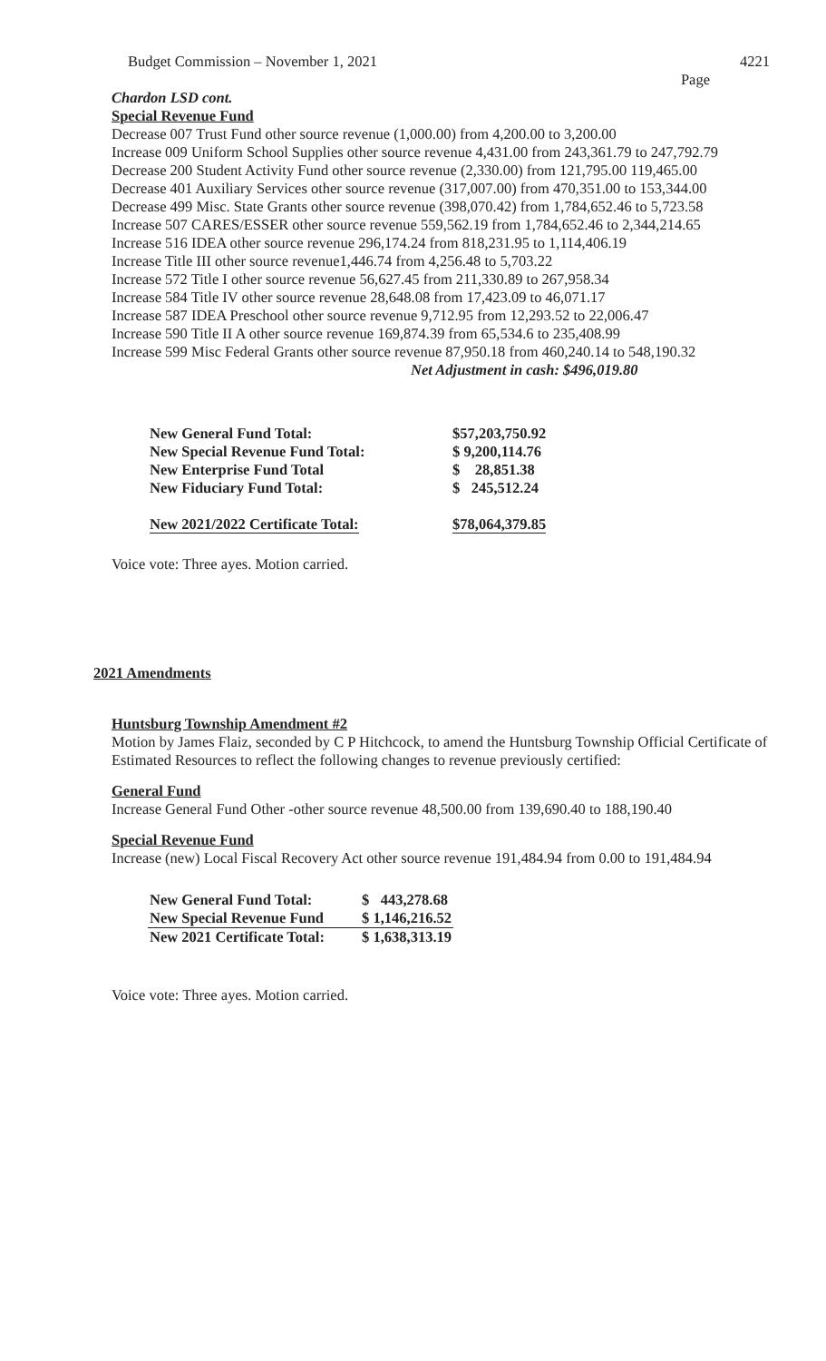Budget Commission – November 1, 2021 4221
Page
Chardon LSD cont.
Special Revenue Fund
Decrease 007 Trust Fund other source revenue (1,000.00) from 4,200.00 to 3,200.00
Increase 009 Uniform School Supplies other source revenue 4,431.00 from 243,361.79 to 247,792.79
Decrease 200 Student Activity Fund other source revenue (2,330.00) from 121,795.00 119,465.00
Decrease 401 Auxiliary Services other source revenue (317,007.00) from 470,351.00 to 153,344.00
Decrease 499 Misc. State Grants other source revenue (398,070.42) from 1,784,652.46 to 5,723.58
Increase 507 CARES/ESSER other source revenue 559,562.19 from 1,784,652.46 to 2,344,214.65
Increase 516 IDEA other source revenue 296,174.24 from 818,231.95 to 1,114,406.19
Increase Title III other source revenue1,446.74 from 4,256.48 to 5,703.22
Increase 572 Title I other source revenue 56,627.45 from 211,330.89 to 267,958.34
Increase 584 Title IV other source revenue 28,648.08 from 17,423.09 to 46,071.17
Increase 587 IDEA Preschool other source revenue 9,712.95 from 12,293.52 to 22,006.47
Increase 590 Title II A other source revenue 169,874.39 from 65,534.6 to 235,408.99
Increase 599 Misc Federal Grants other source revenue 87,950.18 from 460,240.14 to 548,190.32
Net Adjustment in cash: $496,019.80
| New General Fund Total: | $57,203,750.92 |
| New Special Revenue Fund Total: | $ 9,200,114.76 |
| New Enterprise Fund Total | $ 28,851.38 |
| New Fiduciary Fund Total: | $ 245,512.24 |
| New 2021/2022 Certificate Total: | $78,064,379.85 |
Voice vote: Three ayes. Motion carried.
2021 Amendments
Huntsburg Township Amendment #2
Motion by James Flaiz, seconded by C P Hitchcock, to amend the Huntsburg Township Official Certificate of Estimated Resources to reflect the following changes to revenue previously certified:
General Fund
Increase General Fund Other -other source revenue 48,500.00 from 139,690.40 to 188,190.40
Special Revenue Fund
Increase (new) Local Fiscal Recovery Act other source revenue 191,484.94 from 0.00 to 191,484.94
| New General Fund Total: | $ 443,278.68 |
| New Special Revenue Fund | $ 1,146,216.52 |
| New 2021 Certificate Total: | $ 1,638,313.19 |
Voice vote: Three ayes. Motion carried.